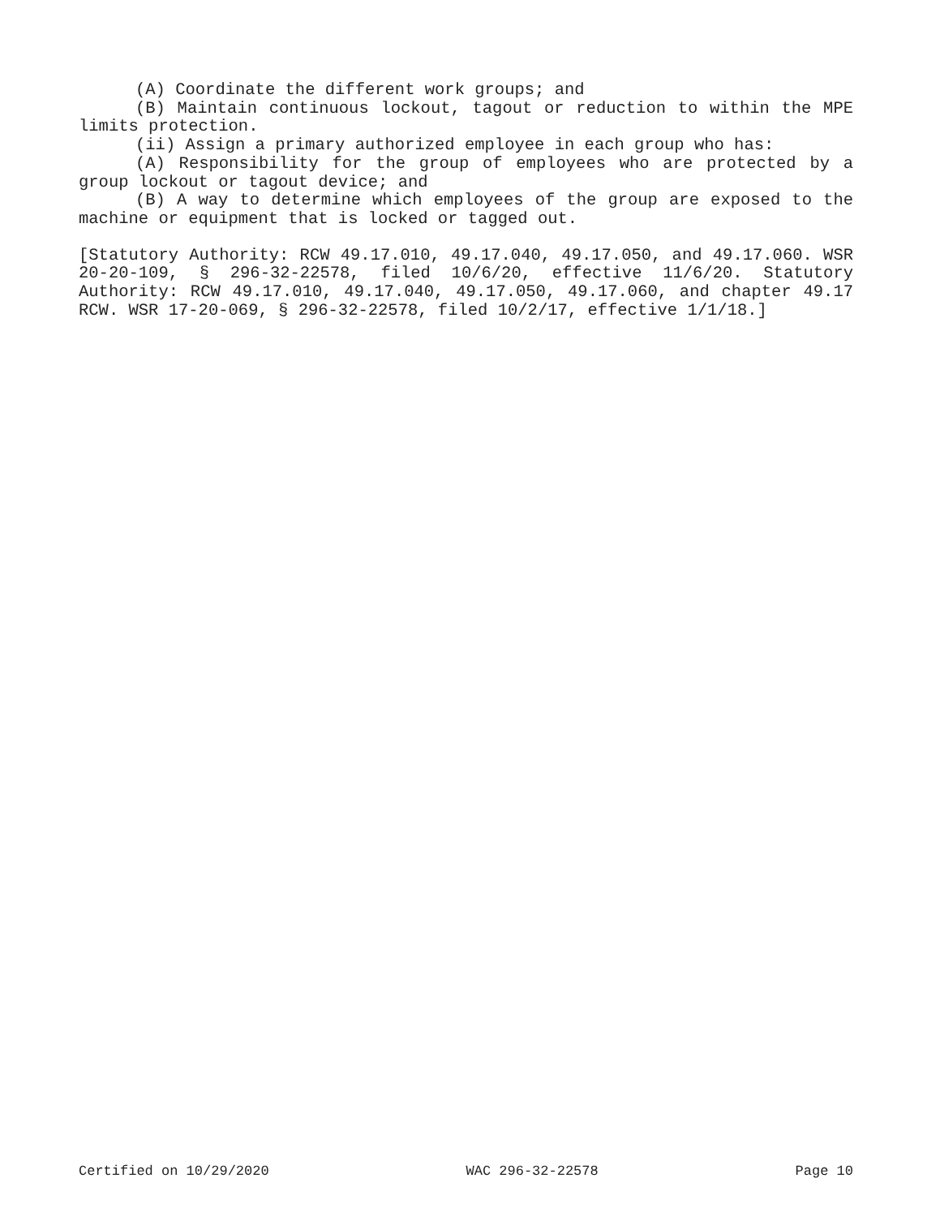(A) Coordinate the different work groups; and
(B) Maintain continuous lockout, tagout or reduction to within the MPE limits protection.
(ii) Assign a primary authorized employee in each group who has:
(A) Responsibility for the group of employees who are protected by a group lockout or tagout device; and
(B) A way to determine which employees of the group are exposed to the machine or equipment that is locked or tagged out.
[Statutory Authority: RCW 49.17.010, 49.17.040, 49.17.050, and 49.17.060. WSR 20-20-109, § 296-32-22578, filed 10/6/20, effective 11/6/20. Statutory Authority: RCW 49.17.010, 49.17.040, 49.17.050, 49.17.060, and chapter 49.17 RCW. WSR 17-20-069, § 296-32-22578, filed 10/2/17, effective 1/1/18.]
Certified on 10/29/2020 WAC 296-32-22578 Page 10